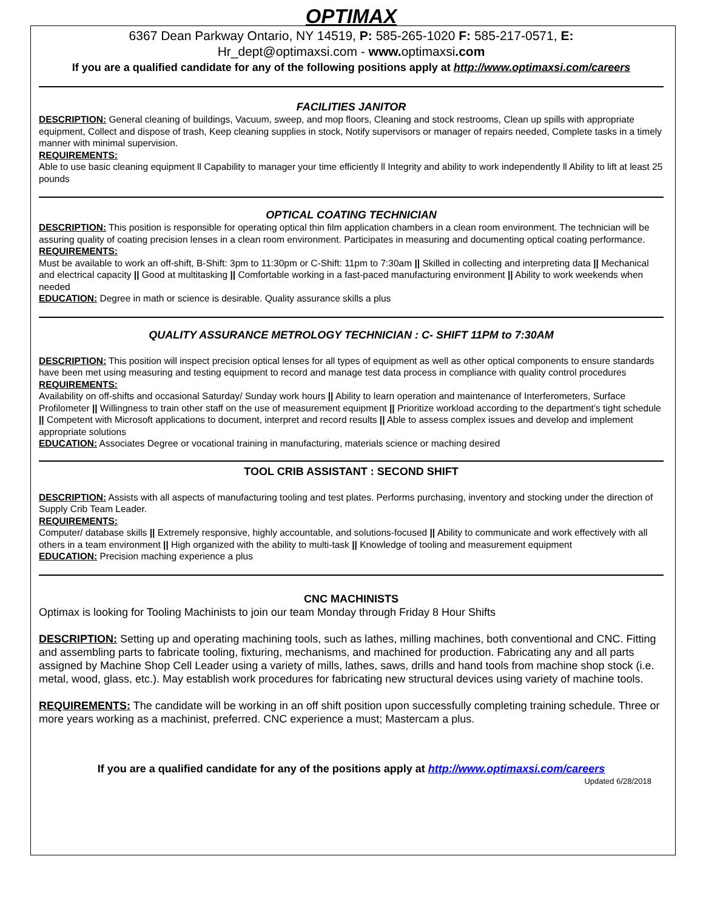OPTIMAX
6367 Dean Parkway Ontario, NY 14519, P: 585-265-1020 F: 585-217-0571, E:
Hr_dept@optimaxsi.com - www. optimaxsi.com
If you are a qualified candidate for any of the following positions apply at http://www.optimaxsi.com/careers
FACILITIES JANITOR
DESCRIPTION: General cleaning of buildings, Vacuum, sweep, and mop floors, Cleaning and stock restrooms, Clean up spills with appropriate equipment, Collect and dispose of trash, Keep cleaning supplies in stock, Notify supervisors or manager of repairs needed, Complete tasks in a timely manner with minimal supervision.
REQUIREMENTS:
Able to use basic cleaning equipment ll Capability to manager your time efficiently ll Integrity and ability to work independently ll Ability to lift at least 25 pounds
OPTICAL COATING TECHNICIAN
DESCRIPTION: This position is responsible for operating optical thin film application chambers in a clean room environment. The technician will be assuring quality of coating precision lenses in a clean room environment. Participates in measuring and documenting optical coating performance.
REQUIREMENTS:
Must be available to work an off-shift, B-Shift: 3pm to 11:30pm or C-Shift: 11pm to 7:30am || Skilled in collecting and interpreting data || Mechanical and electrical capacity || Good at multitasking || Comfortable working in a fast-paced manufacturing environment || Ability to work weekends when needed
EDUCATION: Degree in math or science is desirable. Quality assurance skills a plus
QUALITY ASSURANCE METROLOGY TECHNICIAN : C- SHIFT 11PM to 7:30AM
DESCRIPTION: This position will inspect precision optical lenses for all types of equipment as well as other optical components to ensure standards have been met using measuring and testing equipment to record and manage test data process in compliance with quality control procedures
REQUIREMENTS:
Availability on off-shifts and occasional Saturday/ Sunday work hours || Ability to learn operation and maintenance of Interferometers, Surface Profilometer || Willingness to train other staff on the use of measurement equipment || Prioritize workload according to the department’s tight schedule || Competent with Microsoft applications to document, interpret and record results || Able to assess complex issues and develop and implement appropriate solutions
EDUCATION: Associates Degree or vocational training in manufacturing, materials science or maching desired
TOOL CRIB ASSISTANT : SECOND SHIFT
DESCRIPTION: Assists with all aspects of manufacturing tooling and test plates. Performs purchasing, inventory and stocking under the direction of Supply Crib Team Leader.
REQUIREMENTS:
Computer/ database skills || Extremely responsive, highly accountable, and solutions-focused || Ability to communicate and work effectively with all others in a team environment || High organized with the ability to multi-task || Knowledge of tooling and measurement equipment
EDUCATION: Precision maching experience a plus
CNC MACHINISTS
Optimax is looking for Tooling Machinists to join our team Monday through Friday 8 Hour Shifts
DESCRIPTION: Setting up and operating machining tools, such as lathes, milling machines, both conventional and CNC. Fitting and assembling parts to fabricate tooling, fixturing, mechanisms, and machined for production. Fabricating any and all parts assigned by Machine Shop Cell Leader using a variety of mills, lathes, saws, drills and hand tools from machine shop stock (i.e. metal, wood, glass, etc.). May establish work procedures for fabricating new structural devices using variety of machine tools.
REQUIREMENTS: The candidate will be working in an off shift position upon successfully completing training schedule. Three or more years working as a machinist, preferred. CNC experience a must; Mastercam a plus.
If you are a qualified candidate for any of the positions apply at http://www.optimaxsi.com/careers
Updated 6/28/2018